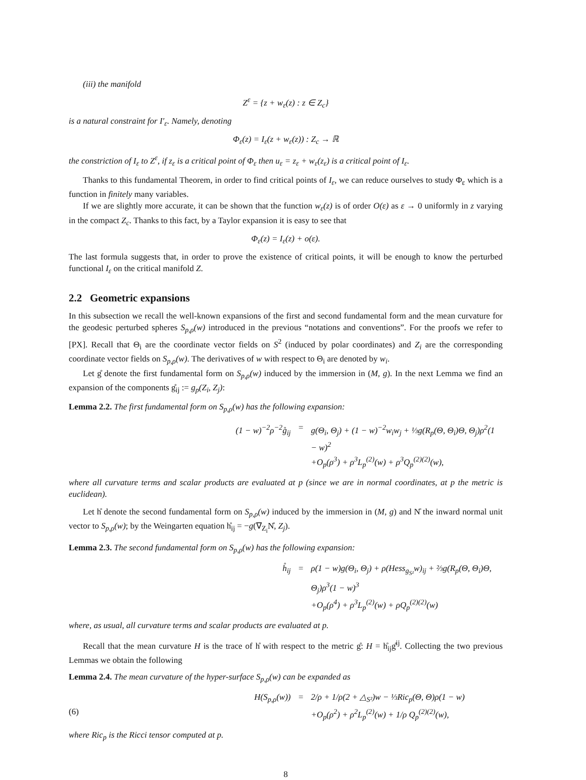(iii) the manifold
Z<sup>ε</sup> = {z + w<sub>ε</sub>(z) : z ∈ Z<sub>c</sub>}
is a natural constraint for I′<sub>ε</sub>. Namely, denoting
Φ<sub>ε</sub>(z) = I<sub>ε</sub>(z + w<sub>ε</sub>(z)) : Z<sub>c</sub> → ℝ
the constriction of I<sub>ε</sub> to Z<sup>ε</sup>, if z<sub>ε</sub> is a critical point of Φ<sub>ε</sub> then u<sub>ε</sub> = z<sub>ε</sub> + w<sub>ε</sub>(z<sub>ε</sub>) is a critical point of I<sub>ε</sub>.
Thanks to this fundamental Theorem, in order to find critical points of I<sub>ε</sub>, we can reduce ourselves to study Φ<sub>ε</sub> which is a function in finitely many variables.
If we are slightly more accurate, it can be shown that the function w<sub>ε</sub>(z) is of order O(ε) as ε → 0 uniformly in z varying in the compact Z<sub>c</sub>. Thanks to this fact, by a Taylor expansion it is easy to see that
Φ<sub>ε</sub>(z) = I<sub>ε</sub>(z) + o(ε).
The last formula suggests that, in order to prove the existence of critical points, it will be enough to know the perturbed functional I<sub>ε</sub> on the critical manifold Z.
2.2 Geometric expansions
In this subsection we recall the well-known expansions of the first and second fundamental form and the mean curvature for the geodesic perturbed spheres S<sub>p,ρ</sub>(w) introduced in the previous “notations and conventions”. For the proofs we refer to [PX]. Recall that Θ<sub>i</sub> are the coordinate vector fields on S<sup>2</sup> (induced by polar coordinates) and Z<sub>i</sub> are the corresponding coordinate vector fields on S<sub>p,ρ</sub>(w). The derivatives of w with respect to Θ<sub>i</sub> are denoted by w<sub>i</sub>.
Let g̊ denote the first fundamental form on S<sub>p,ρ</sub>(w) induced by the immersion in (M, g). In the next Lemma we find an expansion of the components g̊<sub>ij</sub> := g<sub>p</sub>(Z<sub>i</sub>, Z<sub>j</sub>):
Lemma 2.2. The first fundamental form on S<sub>p,ρ</sub>(w) has the following expansion:
(1 − w)<sup>−2</sup>ρ<sup>−2</sup>g̊<sub>ij</sub> = g(Θ<sub>i</sub>, Θ<sub>j</sub>) + (1 − w)<sup>−2</sup>w<sub>i</sub>w<sub>j</sub> + ⅓g(R<sub>p</sub>(Θ, Θ<sub>i</sub>)Θ, Θ<sub>j</sub>)ρ<sup>2</sup>(1 − w)<sup>2</sup>
+O<sub>p</sub>(ρ<sup>3</sup>) + ρ<sup>3</sup>L<sub>p</sub><sup>(2)</sup>(w) + ρ<sup>3</sup>Q<sub>p</sub><sup>(2)(2)</sup>(w),
where all curvature terms and scalar products are evaluated at p (since we are in normal coordinates, at p the metric is euclidean).
Let h̊ denote the second fundamental form on S<sub>p,ρ</sub>(w) induced by the immersion in (M, g) and N̊ the inward normal unit vector to S<sub>p,ρ</sub>(w); by the Weingarten equation h̊<sub>ij</sub> = −g(∇<sub>Z<sub>i</sub></sub>N̊, Z<sub>j</sub>).
Lemma 2.3. The second fundamental form on S<sub>p,ρ</sub>(w) has the following expansion:
h̊<sub>ij</sub> = ρ(1 − w)g(Θ<sub>i</sub>, Θ<sub>j</sub>) + ρ(Hess<sub>g<sub>S²</sub></sub>w)<sub>ij</sub> + ⅔g(R<sub>p</sub>(Θ, Θ<sub>i</sub>)Θ, Θ<sub>j</sub>)ρ<sup>3</sup>(1 − w)<sup>3</sup>
+O<sub>p</sub>(ρ<sup>4</sup>) + ρ<sup>3</sup>L<sub>p</sub><sup>(2)</sup>(w) + ρQ<sub>p</sub><sup>(2)(2)</sup>(w)
where, as usual, all curvature terms and scalar products are evaluated at p.
Recall that the mean curvature H is the trace of h̊ with respect to the metric g̊: H = h̊<sub>ij</sub>g̊<sup>ij</sup>. Collecting the two previous Lemmas we obtain the following
Lemma 2.4. The mean curvature of the hyper-surface S<sub>p,ρ</sub>(w) can be expanded as
H(S<sub>p,ρ</sub>(w)) = 2/ρ + 1/ρ(2 + △<sub>S²</sub>)w − ⅓Ric<sub>p</sub>(Θ, Θ)ρ(1 − w) (6) +O<sub>p</sub>(ρ<sup>2</sup>) + ρ<sup>2</sup>L<sub>p</sub><sup>(2)</sup>(w) + 1/ρ Q<sub>p</sub><sup>(2)(2)</sup>(w),
where Ric<sub>p</sub> is the Ricci tensor computed at p.
8